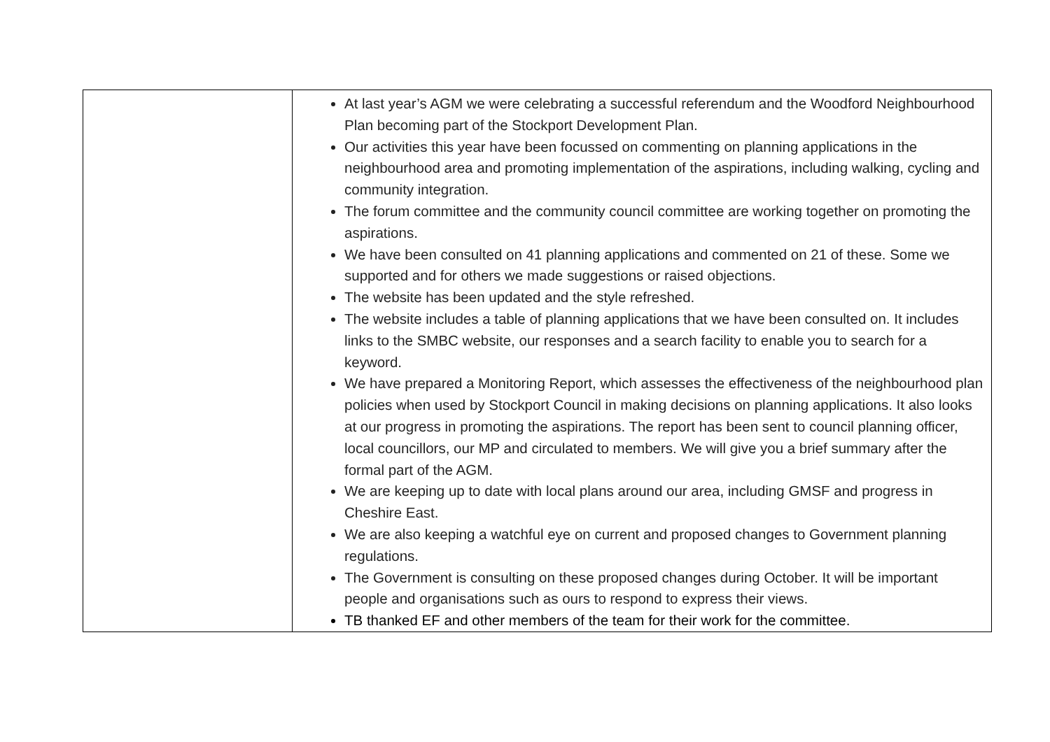| | At last year’s AGM we were celebrating a successful referendum and the Woodford Neighbourhood Plan becoming part of the Stockport Development Plan. Our activities this year have been focussed on commenting on planning applications in the neighbourhood area and promoting implementation of the aspirations, including walking, cycling and community integration. The forum committee and the community council committee are working together on promoting the aspirations. We have been consulted on 41 planning applications and commented on 21 of these. Some we supported and for others we made suggestions or raised objections. The website has been updated and the style refreshed. The website includes a table of planning applications that we have been consulted on. It includes links to the SMBC website, our responses and a search facility to enable you to search for a keyword. We have prepared a Monitoring Report, which assesses the effectiveness of the neighbourhood plan policies when used by Stockport Council in making decisions on planning applications. It also looks at our progress in promoting the aspirations. The report has been sent to council planning officer, local councillors, our MP and circulated to members. We will give you a brief summary after the formal part of the AGM. We are keeping up to date with local plans around our area, including GMSF and progress in Cheshire East. We are also keeping a watchful eye on current and proposed changes to Government planning regulations. The Government is consulting on these proposed changes during October. It will be important people and organisations such as ours to respond to express their views. TB thanked EF and other members of the team for their work for the committee. |